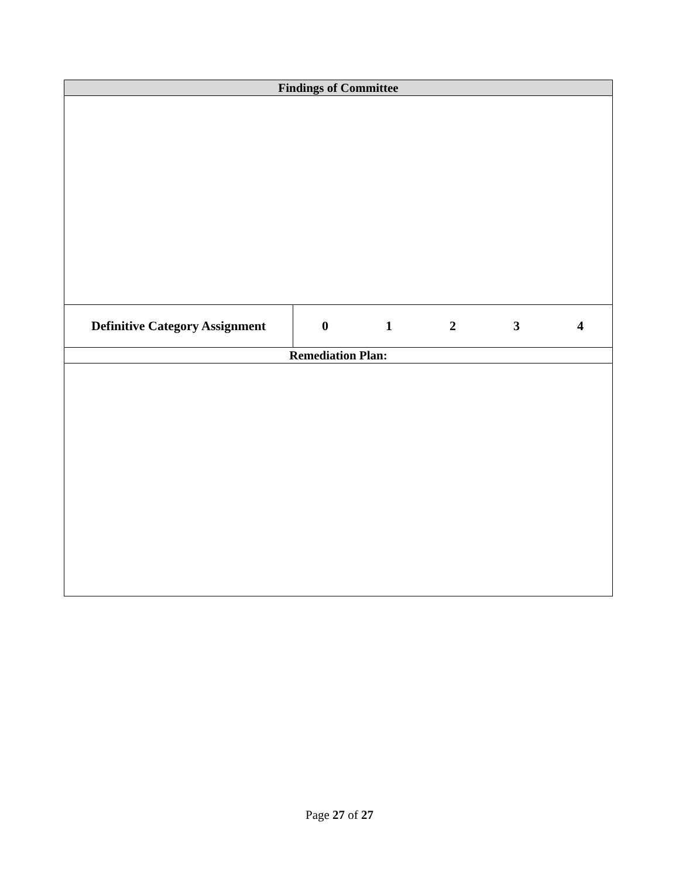| Findings of Committee | |
| --- | --- |
| Definitive Category Assignment | 0 1 2 3 4 |
| Remediation Plan: | |
Page 27 of 27